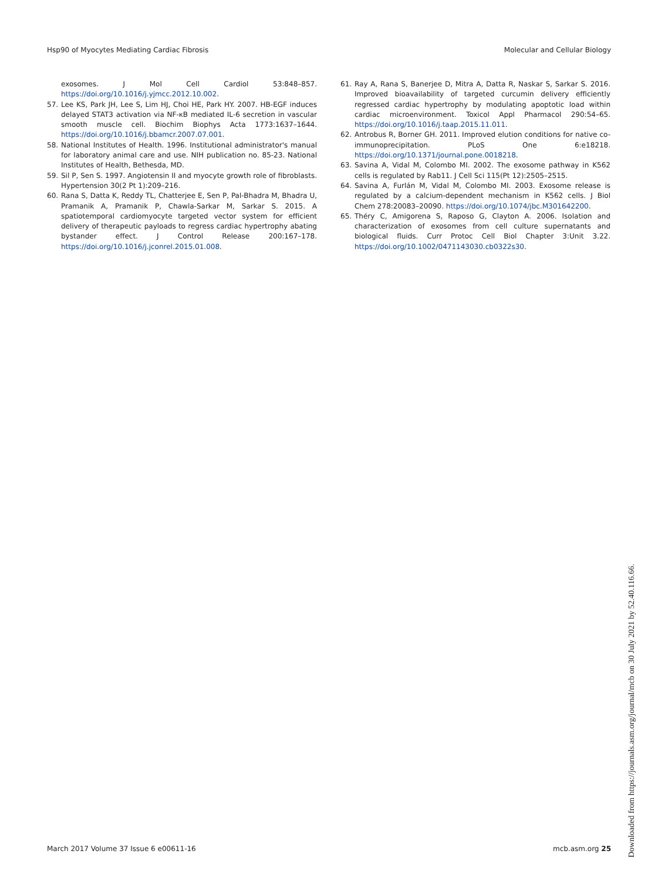Hsp90 of Myocytes Mediating Cardiac Fibrosis Molecular and Cellular Biology
exosomes. J Mol Cell Cardiol 53:848–857. https://doi.org/10.1016/j.yjmcc.2012.10.002.
57. Lee KS, Park JH, Lee S, Lim HJ, Choi HE, Park HY. 2007. HB-EGF induces delayed STAT3 activation via NF-κB mediated IL-6 secretion in vascular smooth muscle cell. Biochim Biophys Acta 1773:1637–1644. https://doi.org/10.1016/j.bbamcr.2007.07.001.
58. National Institutes of Health. 1996. Institutional administrator's manual for laboratory animal care and use. NIH publication no. 85-23. National Institutes of Health, Bethesda, MD.
59. Sil P, Sen S. 1997. Angiotensin II and myocyte growth role of fibroblasts. Hypertension 30(2 Pt 1):209–216.
60. Rana S, Datta K, Reddy TL, Chatterjee E, Sen P, Pal-Bhadra M, Bhadra U, Pramanik A, Pramanik P, Chawla-Sarkar M, Sarkar S. 2015. A spatiotemporal cardiomyocyte targeted vector system for efficient delivery of therapeutic payloads to regress cardiac hypertrophy abating bystander effect. J Control Release 200:167–178. https://doi.org/10.1016/j.jconrel.2015.01.008.
61. Ray A, Rana S, Banerjee D, Mitra A, Datta R, Naskar S, Sarkar S. 2016. Improved bioavailability of targeted curcumin delivery efficiently regressed cardiac hypertrophy by modulating apoptotic load within cardiac microenvironment. Toxicol Appl Pharmacol 290:54–65. https://doi.org/10.1016/j.taap.2015.11.011.
62. Antrobus R, Borner GH. 2011. Improved elution conditions for native co-immunoprecipitation. PLoS One 6:e18218. https://doi.org/10.1371/journal.pone.0018218.
63. Savina A, Vidal M, Colombo MI. 2002. The exosome pathway in K562 cells is regulated by Rab11. J Cell Sci 115(Pt 12):2505–2515.
64. Savina A, Furlán M, Vidal M, Colombo MI. 2003. Exosome release is regulated by a calcium-dependent mechanism in K562 cells. J Biol Chem 278:20083–20090. https://doi.org/10.1074/jbc.M301642200.
65. Théry C, Amigorena S, Raposo G, Clayton A. 2006. Isolation and characterization of exosomes from cell culture supernatants and biological fluids. Curr Protoc Cell Biol Chapter 3:Unit 3.22. https://doi.org/10.1002/0471143030.cb0322s30.
March 2017 Volume 37 Issue 6 e00611-16 mcb.asm.org 25
Downloaded from https://journals.asm.org/journal/mcb on 30 July 2021 by 52.40.116.66.